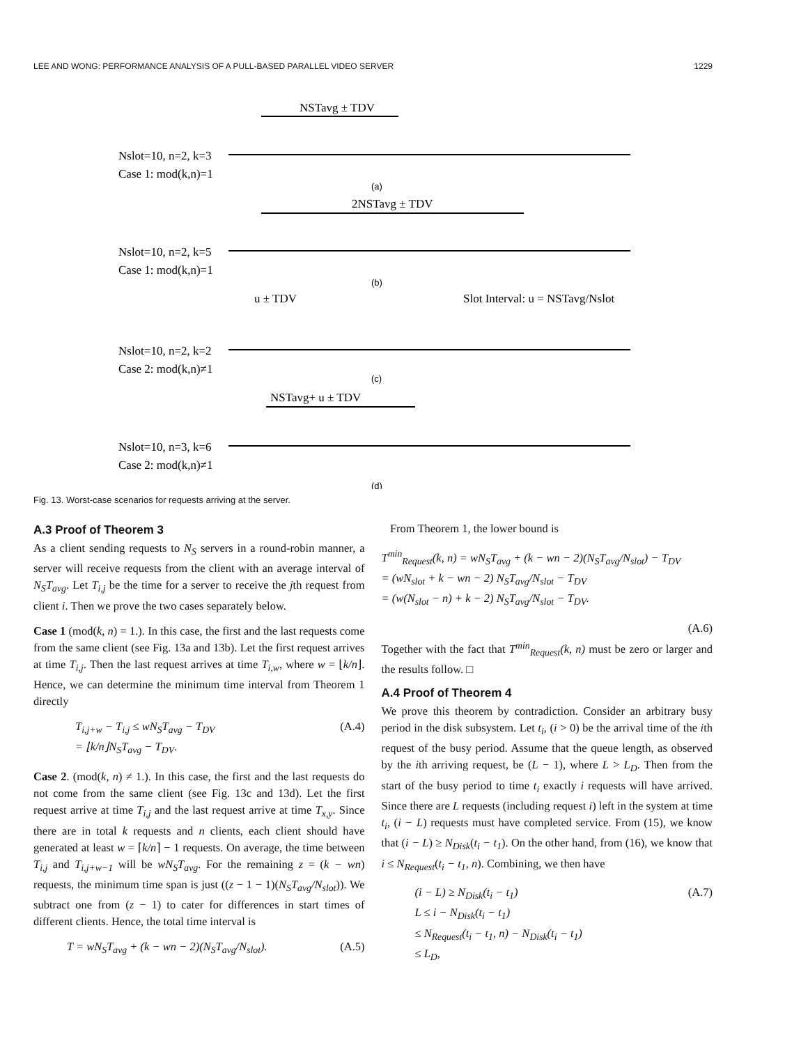LEE AND WONG: PERFORMANCE ANALYSIS OF A PULL-BASED PARALLEL VIDEO SERVER 1229
NSTavg ± TDV
2NSTavg ± TDV
u ± TDV
Slot Interval: u = NSTavg/Nslot
NSTavg+ u ± TDV
Nslot=10, n=2, k=3
Case 1: mod(k,n)=1
Nslot=10, n=2, k=5
Case 1: mod(k,n)=1
Nslot=10, n=2, k=2
Case 2: mod(k,n)≠1
Nslot=10, n=3, k=6
Case 2: mod(k,n)≠1
(a)
(b)
(c)
(d)
Fig. 13. Worst-case scenarios for requests arriving at the server.
A.3 Proof of Theorem 3
As a client sending requests to N<sub>S</sub> servers in a round-robin manner, a server will receive requests from the client with an average interval of N<sub>S</sub>T<sub>avg</sub>. Let T<sub>i,j</sub> be the time for a server to receive the jth request from client i. Then we prove the two cases separately below.
Case 1 (mod(k, n) = 1.). In this case, the first and the last requests come from the same client (see Fig. 13a and 13b). Let the first request arrives at time T<sub>i,j</sub>. Then the last request arrives at time T<sub>i,w</sub>, where w = ⌊k/n⌋. Hence, we can determine the minimum time interval from Theorem 1 directly
T<sub>i,j+w</sub> − T<sub>i,j</sub> ≤ wN<sub>S</sub>T<sub>avg</sub> − T<sub>DV</sub>
= ⌊k/n⌋N<sub>S</sub>T<sub>avg</sub> − T<sub>DV</sub>.
(A.4)
Case 2. (mod(k, n) ≠ 1.). In this case, the first and the last requests do not come from the same client (see Fig. 13c and 13d). Let the first request arrive at time T<sub>i,j</sub> and the last request arrive at time T<sub>x,y</sub>. Since there are in total k requests and n clients, each client should have generated at least w = ⌈k/n⌉ − 1 requests. On average, the time between T<sub>i,j</sub> and T<sub>i,j+w−1</sub> will be wN<sub>S</sub>T<sub>avg</sub>. For the remaining z = (k − wn) requests, the minimum time span is just ((z − 1 − 1)(N<sub>S</sub>T<sub>avg</sub>/N<sub>slot</sub>)). We subtract one from (z − 1) to cater for differences in start times of different clients. Hence, the total time interval is
T = wN<sub>S</sub>T<sub>avg</sub> + (k − wn − 2)(N<sub>S</sub>T<sub>avg</sub>/N<sub>slot</sub>).
(A.5)
From Theorem 1, the lower bound is
T<sup>min</sup><sub>Request</sub>(k, n) = wN<sub>S</sub>T<sub>avg</sub> + (k − wn − 2)(N<sub>S</sub>T<sub>avg</sub>/N<sub>slot</sub>) − T<sub>DV</sub>
= (wN<sub>slot</sub> + k − wn − 2) N<sub>S</sub>T<sub>avg</sub>/N<sub>slot</sub> − T<sub>DV</sub>
= (w(N<sub>slot</sub> − n) + k − 2) N<sub>S</sub>T<sub>avg</sub>/N<sub>slot</sub> − T<sub>DV</sub>.
(A.6)
Together with the fact that T<sup>min</sup><sub>Request</sub>(k, n) must be zero or larger and the results follow. □
A.4 Proof of Theorem 4
We prove this theorem by contradiction. Consider an arbitrary busy period in the disk subsystem. Let t<sub>i</sub>, (i > 0) be the arrival time of the ith request of the busy period. Assume that the queue length, as observed by the ith arriving request, be (L − 1), where L > L<sub>D</sub>. Then from the start of the busy period to time t<sub>i</sub> exactly i requests will have arrived. Since there are L requests (including request i) left in the system at time t<sub>i</sub>, (i − L) requests must have completed service. From (15), we know that (i − L) ≥ N<sub>Disk</sub>(t<sub>i</sub> − t<sub>1</sub>). On the other hand, from (16), we know that i ≤ N<sub>Request</sub>(t<sub>i</sub> − t<sub>1</sub>, n). Combining, we then have
(i − L) ≥ N<sub>Disk</sub>(t<sub>i</sub> − t<sub>1</sub>)
L ≤ i − N<sub>Disk</sub>(t<sub>i</sub> − t<sub>1</sub>)
≤ N<sub>Request</sub>(t<sub>i</sub> − t<sub>1</sub>, n) − N<sub>Disk</sub>(t<sub>i</sub> − t<sub>1</sub>)
≤ L<sub>D</sub>,
(A.7)